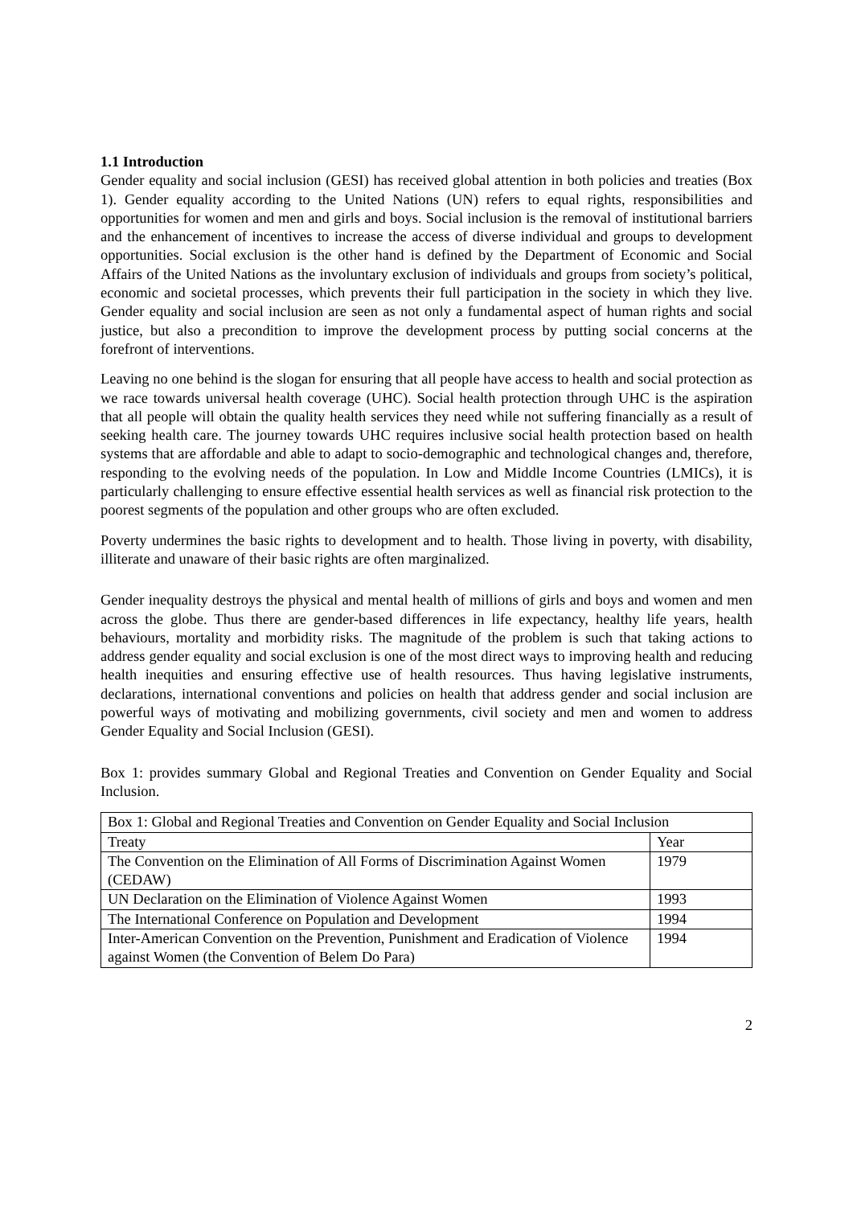1.1 Introduction
Gender equality and social inclusion (GESI) has received global attention in both policies and treaties (Box 1). Gender equality according to the United Nations (UN) refers to equal rights, responsibilities and opportunities for women and men and girls and boys. Social inclusion is the removal of institutional barriers and the enhancement of incentives to increase the access of diverse individual and groups to development opportunities. Social exclusion is the other hand is defined by the Department of Economic and Social Affairs of the United Nations as the involuntary exclusion of individuals and groups from society’s political, economic and societal processes, which prevents their full participation in the society in which they live. Gender equality and social inclusion are seen as not only a fundamental aspect of human rights and social justice, but also a precondition to improve the development process by putting social concerns at the forefront of interventions.
Leaving no one behind is the slogan for ensuring that all people have access to health and social protection as we race towards universal health coverage (UHC). Social health protection through UHC is the aspiration that all people will obtain the quality health services they need while not suffering financially as a result of seeking health care. The journey towards UHC requires inclusive social health protection based on health systems that are affordable and able to adapt to socio-demographic and technological changes and, therefore, responding to the evolving needs of the population. In Low and Middle Income Countries (LMICs), it is particularly challenging to ensure effective essential health services as well as financial risk protection to the poorest segments of the population and other groups who are often excluded.
Poverty undermines the basic rights to development and to health. Those living in poverty, with disability, illiterate and unaware of their basic rights are often marginalized.
Gender inequality destroys the physical and mental health of millions of girls and boys and women and men across the globe. Thus there are gender-based differences in life expectancy, healthy life years, health behaviours, mortality and morbidity risks. The magnitude of the problem is such that taking actions to address gender equality and social exclusion is one of the most direct ways to improving health and reducing health inequities and ensuring effective use of health resources. Thus having legislative instruments, declarations, international conventions and policies on health that address gender and social inclusion are powerful ways of motivating and mobilizing governments, civil society and men and women to address Gender Equality and Social Inclusion (GESI).
Box 1: provides summary Global and Regional Treaties and Convention on Gender Equality and Social Inclusion.
| Box 1: Global and Regional Treaties and Convention on Gender Equality and Social Inclusion | |
| Treaty | Year |
| The Convention on the Elimination of All Forms of Discrimination Against Women (CEDAW) | 1979 |
| UN Declaration on the Elimination of Violence Against Women | 1993 |
| The International Conference on Population and Development | 1994 |
| Inter-American Convention on the Prevention, Punishment and Eradication of Violence against Women (the Convention of Belem Do Para) | 1994 |
2